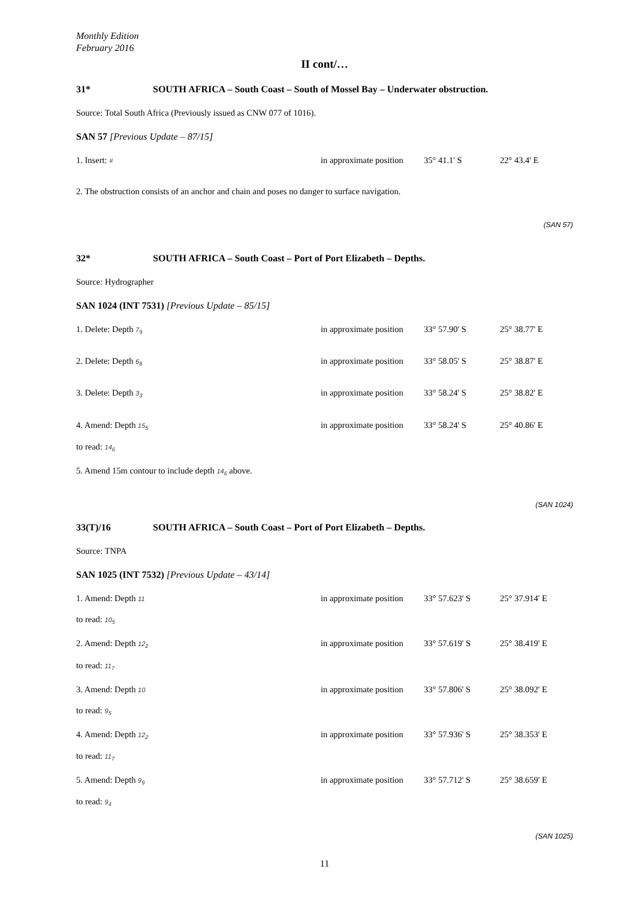Monthly Edition
February 2016
II cont/…
31* SOUTH AFRICA – South Coast – South of Mossel Bay – Underwater obstruction.
Source: Total South Africa (Previously issued as CNW 077 of 1016).
SAN 57 [Previous Update – 87/15]
1. Insert: # in approximate position 35° 41.1' S 22° 43.4' E
2. The obstruction consists of an anchor and chain and poses no danger to surface navigation.
(SAN 57)
32* SOUTH AFRICA – South Coast – Port of Port Elizabeth – Depths.
Source: Hydrographer
SAN 1024 (INT 7531) [Previous Update – 85/15]
1. Delete: Depth 7<sub>9</sub> in approximate position 33° 57.90' S 25° 38.77' E
2. Delete: Depth 6<sub>8</sub> in approximate position 33° 58.05' S 25° 38.87' E
3. Delete: Depth 3<sub>3</sub> in approximate position 33° 58.24' S 25° 38.82' E
4. Amend: Depth 15<sub>5</sub> in approximate position 33° 58.24' S 25° 40.86' E
to read: 14<sub>6</sub>
5. Amend 15m contour to include depth 14<sub>6</sub> above.
(SAN 1024)
33(T)/16 SOUTH AFRICA – South Coast – Port of Port Elizabeth – Depths.
Source: TNPA
SAN 1025 (INT 7532) [Previous Update – 43/14]
1. Amend: Depth 11 in approximate position 33° 57.623' S 25° 37.914' E
to read: 10<sub>5</sub>
2. Amend: Depth 12<sub>2</sub> in approximate position 33° 57.619' S 25° 38.419' E
to read: 11<sub>7</sub>
3. Amend: Depth 10 in approximate position 33° 57.806' S 25° 38.092' E
to read: 9<sub>5</sub>
4. Amend: Depth 12<sub>2</sub> in approximate position 33° 57.936' S 25° 38.353' E
to read: 11<sub>7</sub>
5. Amend: Depth 9<sub>9</sub> in approximate position 33° 57.712' S 25° 38.659' E
to read: 9<sub>4</sub>
(SAN 1025)
11